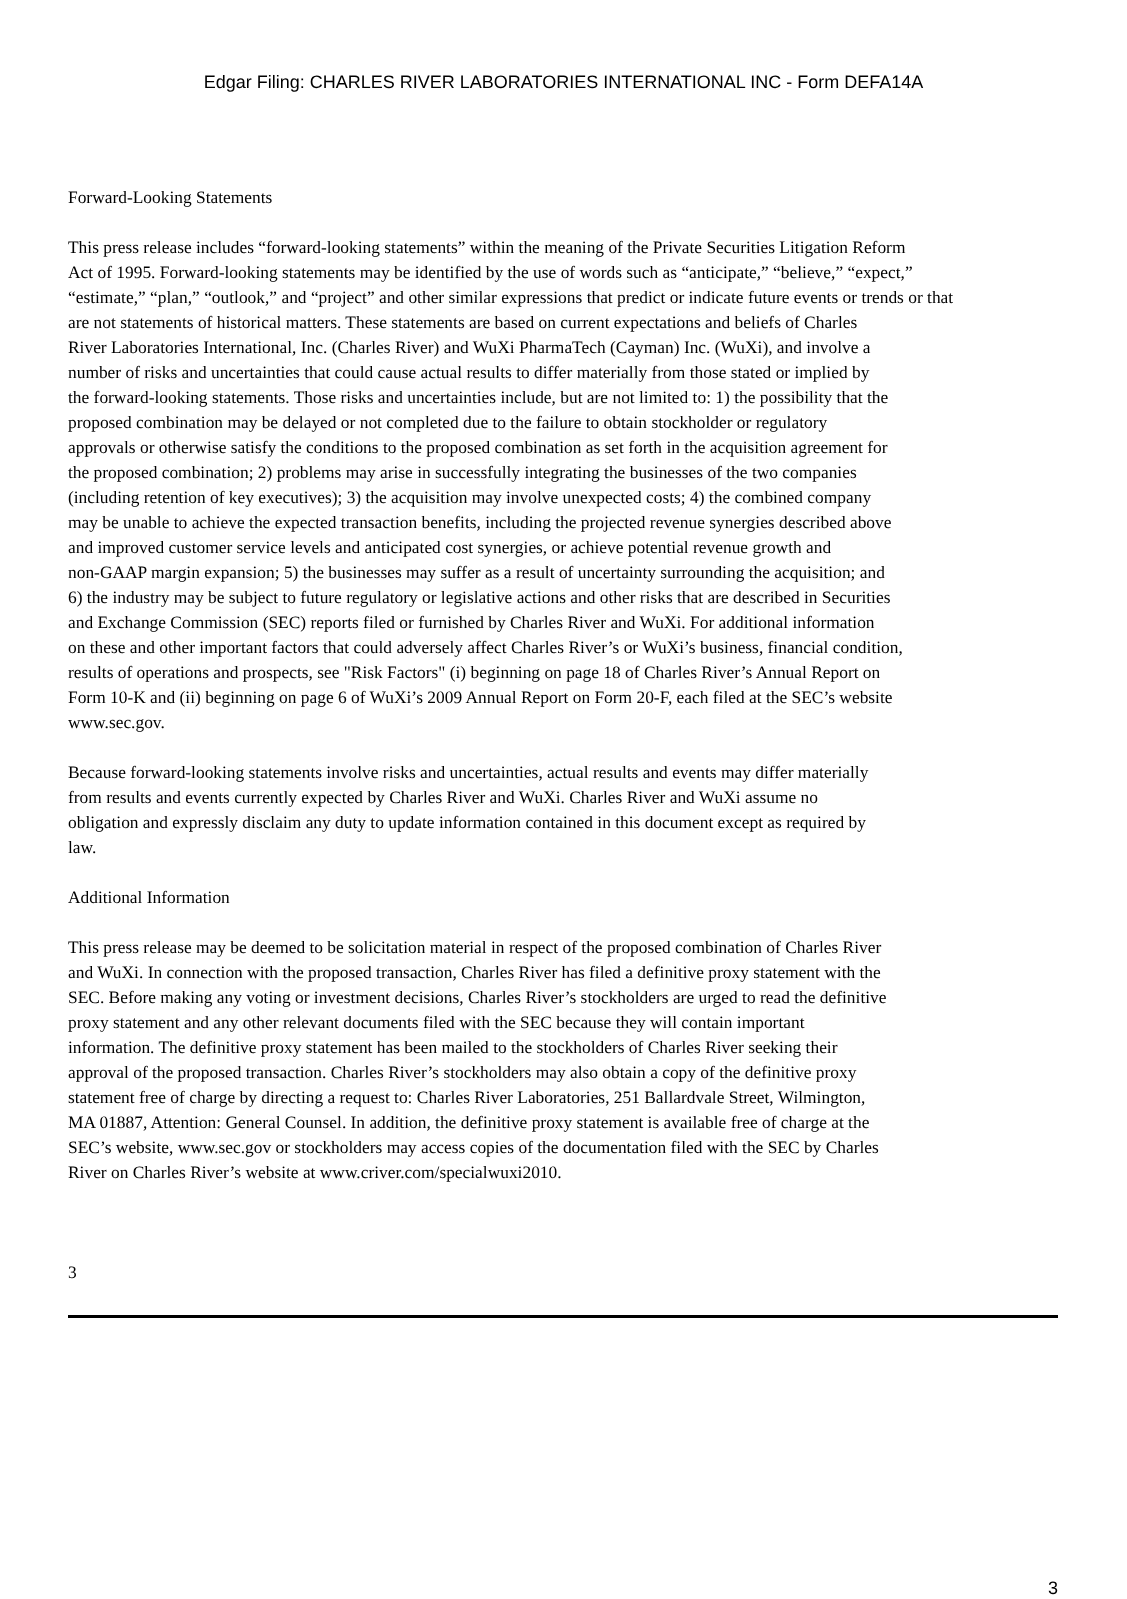Edgar Filing: CHARLES RIVER LABORATORIES INTERNATIONAL INC - Form DEFA14A
Forward-Looking Statements
This press release includes “forward-looking statements” within the meaning of the Private Securities Litigation Reform Act of 1995. Forward-looking statements may be identified by the use of words such as “anticipate,” “believe,” “expect,” “estimate,” “plan,” “outlook,” and “project” and other similar expressions that predict or indicate future events or trends or that are not statements of historical matters. These statements are based on current expectations and beliefs of Charles River Laboratories International, Inc. (Charles River) and WuXi PharmaTech (Cayman) Inc. (WuXi), and involve a number of risks and uncertainties that could cause actual results to differ materially from those stated or implied by the forward-looking statements. Those risks and uncertainties include, but are not limited to: 1) the possibility that the proposed combination may be delayed or not completed due to the failure to obtain stockholder or regulatory approvals or otherwise satisfy the conditions to the proposed combination as set forth in the acquisition agreement for the proposed combination; 2) problems may arise in successfully integrating the businesses of the two companies (including retention of key executives); 3) the acquisition may involve unexpected costs; 4) the combined company may be unable to achieve the expected transaction benefits, including the projected revenue synergies described above and improved customer service levels and anticipated cost synergies, or achieve potential revenue growth and non-GAAP margin expansion; 5) the businesses may suffer as a result of uncertainty surrounding the acquisition; and 6) the industry may be subject to future regulatory or legislative actions and other risks that are described in Securities and Exchange Commission (SEC) reports filed or furnished by Charles River and WuXi. For additional information on these and other important factors that could adversely affect Charles River’s or WuXi’s business, financial condition, results of operations and prospects, see "Risk Factors" (i) beginning on page 18 of Charles River’s Annual Report on Form 10-K and (ii) beginning on page 6 of WuXi’s 2009 Annual Report on Form 20-F, each filed at the SEC’s website www.sec.gov.
Because forward-looking statements involve risks and uncertainties, actual results and events may differ materially from results and events currently expected by Charles River and WuXi. Charles River and WuXi assume no obligation and expressly disclaim any duty to update information contained in this document except as required by law.
Additional Information
This press release may be deemed to be solicitation material in respect of the proposed combination of Charles River and WuXi. In connection with the proposed transaction, Charles River has filed a definitive proxy statement with the SEC. Before making any voting or investment decisions, Charles River’s stockholders are urged to read the definitive proxy statement and any other relevant documents filed with the SEC because they will contain important information. The definitive proxy statement has been mailed to the stockholders of Charles River seeking their approval of the proposed transaction. Charles River’s stockholders may also obtain a copy of the definitive proxy statement free of charge by directing a request to: Charles River Laboratories, 251 Ballardvale Street, Wilmington, MA 01887, Attention: General Counsel. In addition, the definitive proxy statement is available free of charge at the SEC’s website, www.sec.gov or stockholders may access copies of the documentation filed with the SEC by Charles River on Charles River’s website at www.criver.com/specialwuxi2010.
3
3